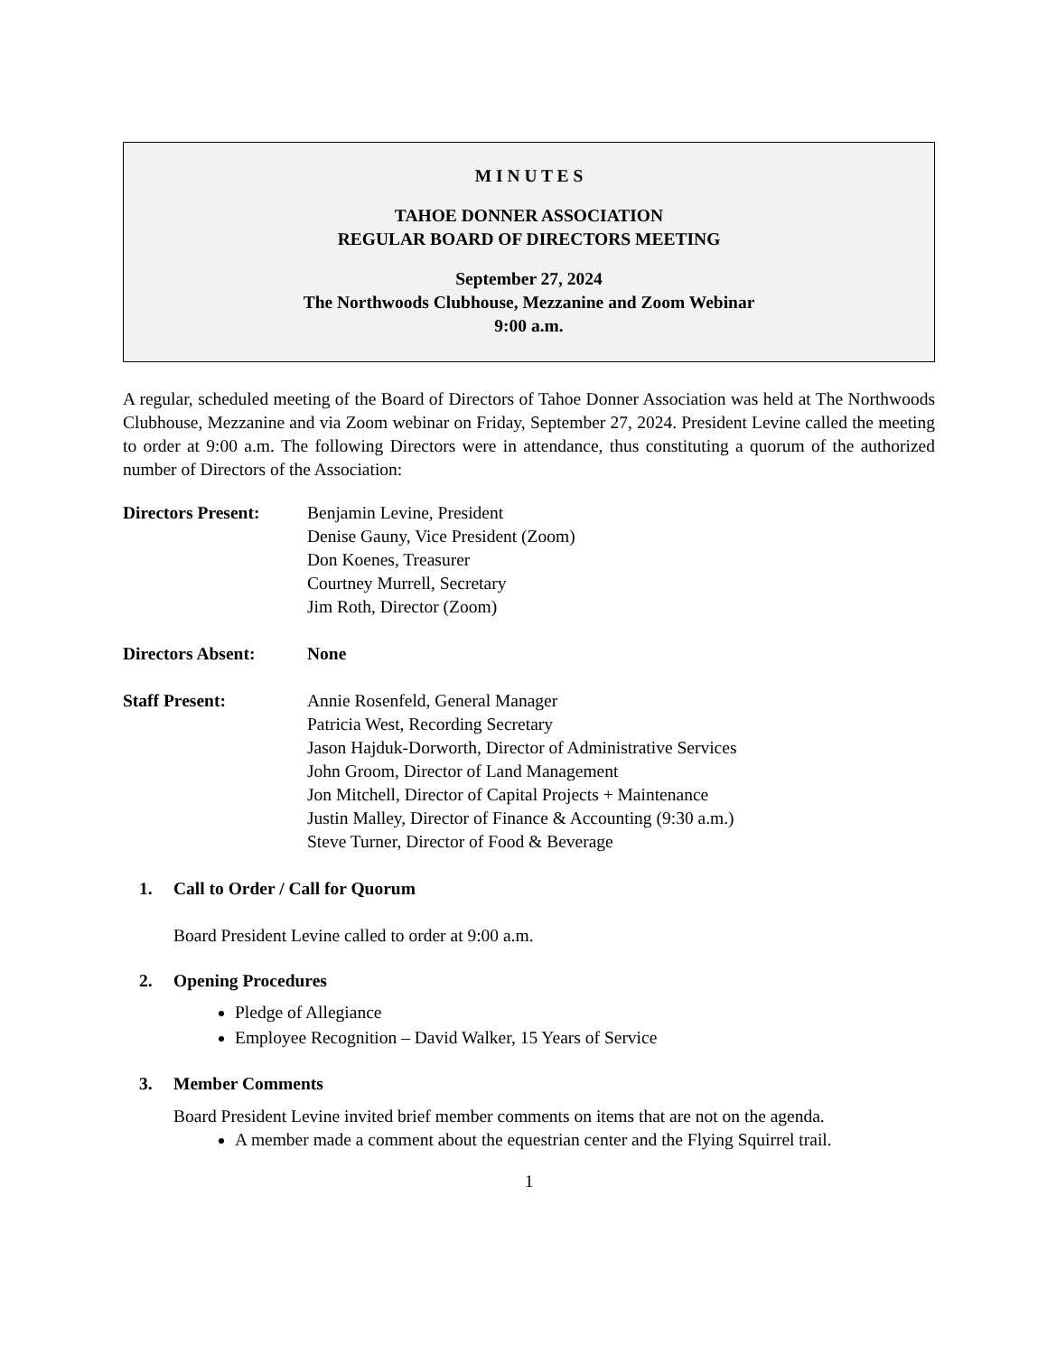M I N U T E S
TAHOE DONNER ASSOCIATION
REGULAR BOARD OF DIRECTORS MEETING
September 27, 2024
The Northwoods Clubhouse, Mezzanine and Zoom Webinar
9:00 a.m.
A regular, scheduled meeting of the Board of Directors of Tahoe Donner Association was held at The Northwoods Clubhouse, Mezzanine and via Zoom webinar on Friday, September 27, 2024. President Levine called the meeting to order at 9:00 a.m. The following Directors were in attendance, thus constituting a quorum of the authorized number of Directors of the Association:
Directors Present:
Benjamin Levine, President
Denise Gauny, Vice President (Zoom)
Don Koenes, Treasurer
Courtney Murrell, Secretary
Jim Roth, Director (Zoom)
Directors Absent: None
Staff Present: Annie Rosenfeld, General Manager
Patricia West, Recording Secretary
Jason Hajduk-Dorworth, Director of Administrative Services
John Groom, Director of Land Management
Jon Mitchell, Director of Capital Projects + Maintenance
Justin Malley, Director of Finance & Accounting (9:30 a.m.)
Steve Turner, Director of Food & Beverage
1. Call to Order / Call for Quorum
Board President Levine called to order at 9:00 a.m.
2. Opening Procedures
Pledge of Allegiance
Employee Recognition – David Walker, 15 Years of Service
3. Member Comments
Board President Levine invited brief member comments on items that are not on the agenda.
A member made a comment about the equestrian center and the Flying Squirrel trail.
1